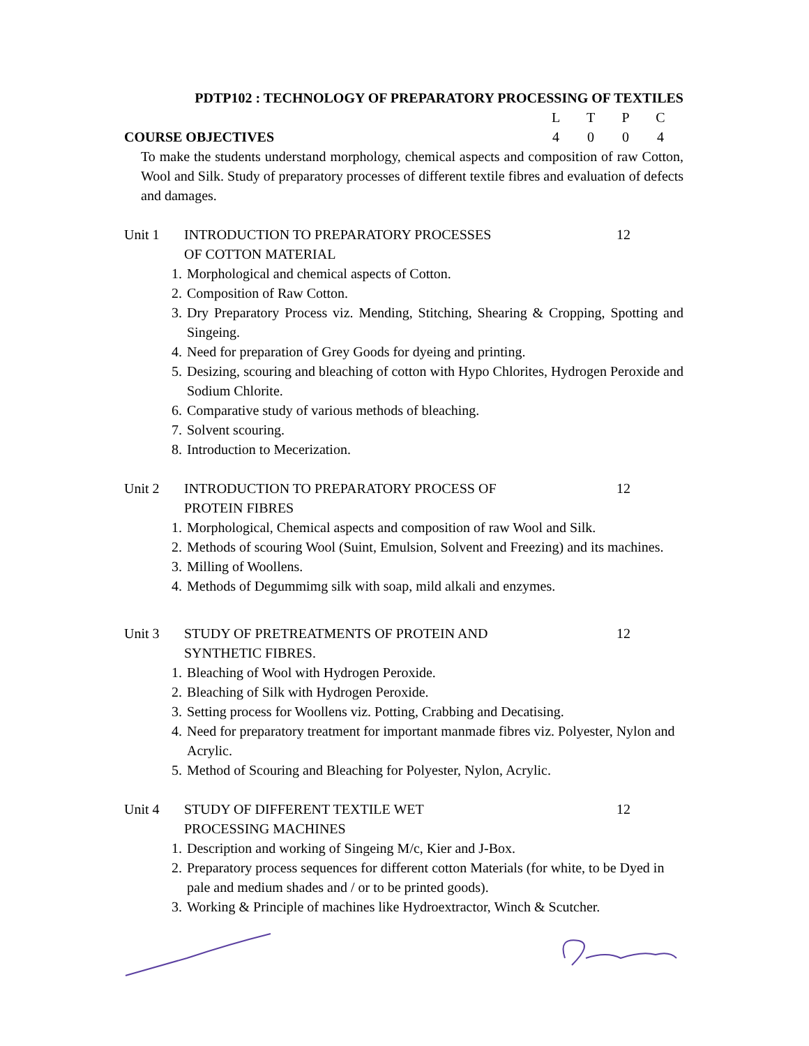PDTP102 : TECHNOLOGY OF PREPARATORY PROCESSING OF TEXTILES
COURSE OBJECTIVES
| L | T | P | C |
| 4 | 0 | 0 | 4 |
To make the students understand morphology, chemical aspects and composition of raw Cotton, Wool and Silk. Study of preparatory processes of different textile fibres and evaluation of defects and damages.
Unit 1 INTRODUCTION TO PREPARATORY PROCESSES
OF COTTON MATERIAL
12
1. Morphological and chemical aspects of Cotton.
2. Composition of Raw Cotton.
3. Dry Preparatory Process viz. Mending, Stitching, Shearing & Cropping, Spotting and Singeing.
4. Need for preparation of Grey Goods for dyeing and printing.
5. Desizing, scouring and bleaching of cotton with Hypo Chlorites, Hydrogen Peroxide and Sodium Chlorite.
6. Comparative study of various methods of bleaching.
7. Solvent scouring.
8. Introduction to Mecerization.
Unit 2 INTRODUCTION TO PREPARATORY PROCESS OF
PROTEIN FIBRES
12
1. Morphological, Chemical aspects and composition of raw Wool and Silk.
2. Methods of scouring Wool (Suint, Emulsion, Solvent and Freezing) and its machines.
3. Milling of Woollens.
4. Methods of Degummimg silk with soap, mild alkali and enzymes.
Unit 3 STUDY OF PRETREATMENTS OF PROTEIN AND
SYNTHETIC FIBRES.
12
1. Bleaching of Wool with Hydrogen Peroxide.
2. Bleaching of Silk with Hydrogen Peroxide.
3. Setting process for Woollens viz. Potting, Crabbing and Decatising.
4. Need for preparatory treatment for important manmade fibres viz. Polyester, Nylon and Acrylic.
5. Method of Scouring and Bleaching for Polyester, Nylon, Acrylic.
Unit 4 STUDY OF DIFFERENT TEXTILE WET
PROCESSING MACHINES
12
1. Description and working of Singeing M/c, Kier and J-Box.
2. Preparatory process sequences for different cotton Materials (for white, to be Dyed in pale and medium shades and / or to be printed goods).
3. Working & Principle of machines like Hydroextractor, Winch & Scutcher.